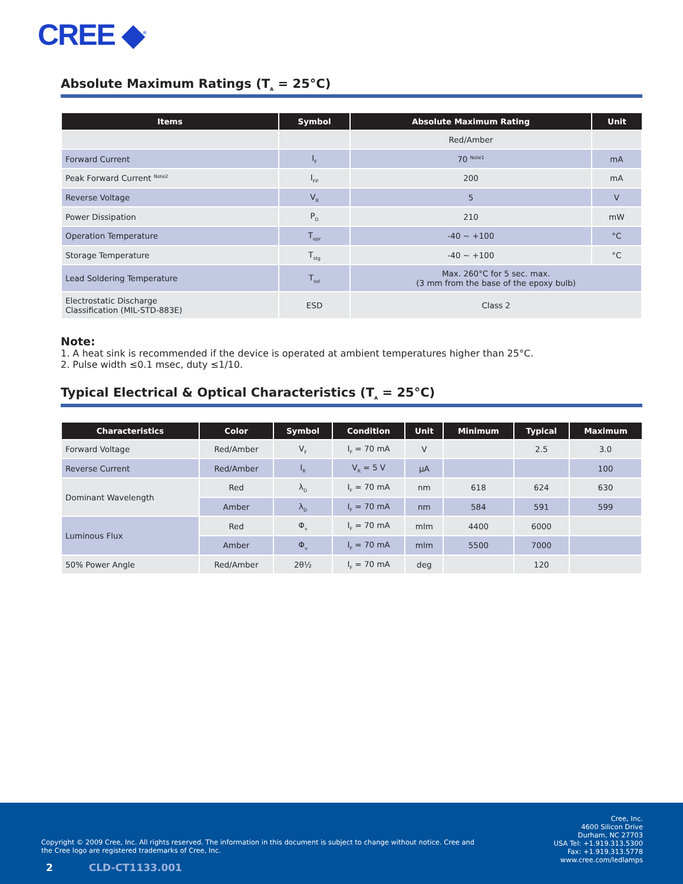CREE ◆<sup>®</sup>
Absolute Maximum Ratings (T<sub>A</sub> = 25°C)
| Items | Symbol | Absolute Maximum Rating | Unit |
| --- | --- | --- | --- |
| | | Red/Amber | |
| Forward Current | I<sub>F</sub> | 70 <sup>Note1</sup> | mA |
| Peak Forward Current <sup>Note2</sup> | I<sub>FP</sub> | 200 | mA |
| Reverse Voltage | V<sub>R</sub> | 5 | V |
| Power Dissipation | P<sub>D</sub> | 210 | mW |
| Operation Temperature | T<sub>opr</sub> | -40 ~ +100 | °C |
| Storage Temperature | T<sub>stg</sub> | -40 ~ +100 | °C |
| Lead Soldering Temperature | T<sub>sol</sub> | Max. 260°C for 5 sec. max. (3 mm from the base of the epoxy bulb) | |
| Electrostatic Discharge Classification (MIL-STD-883E) | ESD | Class 2 | |
Note:
1. A heat sink is recommended if the device is operated at ambient temperatures higher than 25°C.
2. Pulse width ≤0.1 msec, duty ≤1/10.
Typical Electrical & Optical Characteristics (T<sub>A</sub> = 25°C)
| Characteristics | Color | Symbol | Condition | Unit | Minimum | Typical | Maximum |
| --- | --- | --- | --- | --- | --- | --- | --- |
| Forward Voltage | Red/Amber | V<sub>F</sub> | I<sub>F</sub> = 70 mA | V | | 2.5 | 3.0 |
| Reverse Current | Red/Amber | I<sub>R</sub> | V<sub>R</sub> = 5 V | µA | | | 100 |
| Dominant Wavelength | Red | λ<sub>D</sub> | I<sub>F</sub> = 70 mA | nm | 618 | 624 | 630 |
| | Amber | λ<sub>D</sub> | I<sub>F</sub> = 70 mA | nm | 584 | 591 | 599 |
| Luminous Flux | Red | Φ<sub>v</sub> | I<sub>F</sub> = 70 mA | mlm | 4400 | 6000 | |
| | Amber | Φ<sub>v</sub> | I<sub>F</sub> = 70 mA | mlm | 5500 | 7000 | |
| 50% Power Angle | Red/Amber | 2θ½ | I<sub>F</sub> = 70 mA | deg | | 120 | |
Copyright © 2009 Cree, Inc. All rights reserved. The information in this document is subject to change without notice. Cree and the Cree logo are registered trademarks of Cree, Inc.
2 CLD-CT1133.001
Cree, Inc.
4600 Silicon Drive
Durham, NC 27703
USA Tel: +1.919.313.5300
Fax: +1.919.313.5778
www.cree.com/ledlamps